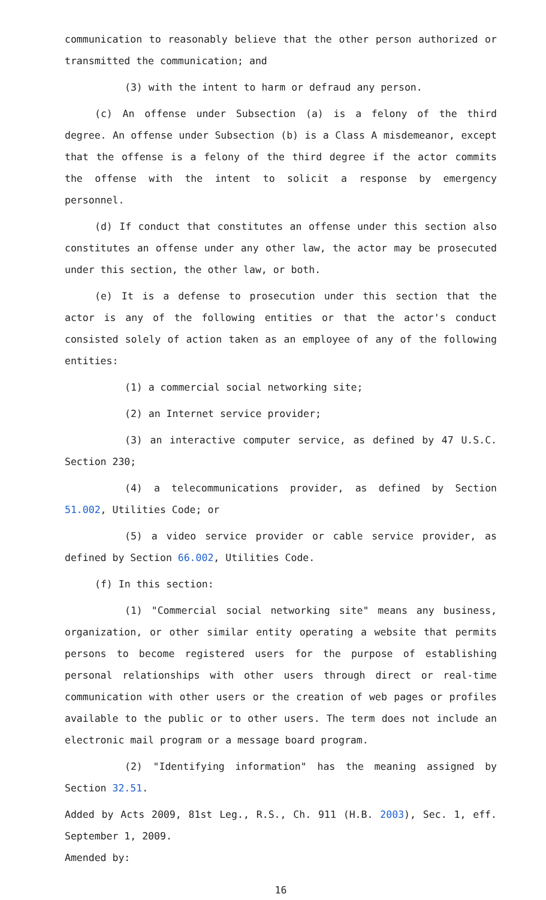communication to reasonably believe that the other person authorized or transmitted the communication; and
(3) with the intent to harm or defraud any person.
(c) An offense under Subsection (a) is a felony of the third degree. An offense under Subsection (b) is a Class A misdemeanor, except that the offense is a felony of the third degree if the actor commits the offense with the intent to solicit a response by emergency personnel.
(d) If conduct that constitutes an offense under this section also constitutes an offense under any other law, the actor may be prosecuted under this section, the other law, or both.
(e) It is a defense to prosecution under this section that the actor is any of the following entities or that the actor's conduct consisted solely of action taken as an employee of any of the following entities:
(1) a commercial social networking site;
(2) an Internet service provider;
(3) an interactive computer service, as defined by 47 U.S.C. Section 230;
(4) a telecommunications provider, as defined by Section 51.002, Utilities Code; or
(5) a video service provider or cable service provider, as defined by Section 66.002, Utilities Code.
(f) In this section:
(1) "Commercial social networking site" means any business, organization, or other similar entity operating a website that permits persons to become registered users for the purpose of establishing personal relationships with other users through direct or real-time communication with other users or the creation of web pages or profiles available to the public or to other users. The term does not include an electronic mail program or a message board program.
(2) "Identifying information" has the meaning assigned by Section 32.51.
Added by Acts 2009, 81st Leg., R.S., Ch. 911 (H.B. 2003), Sec. 1, eff. September 1, 2009.
Amended by:
16